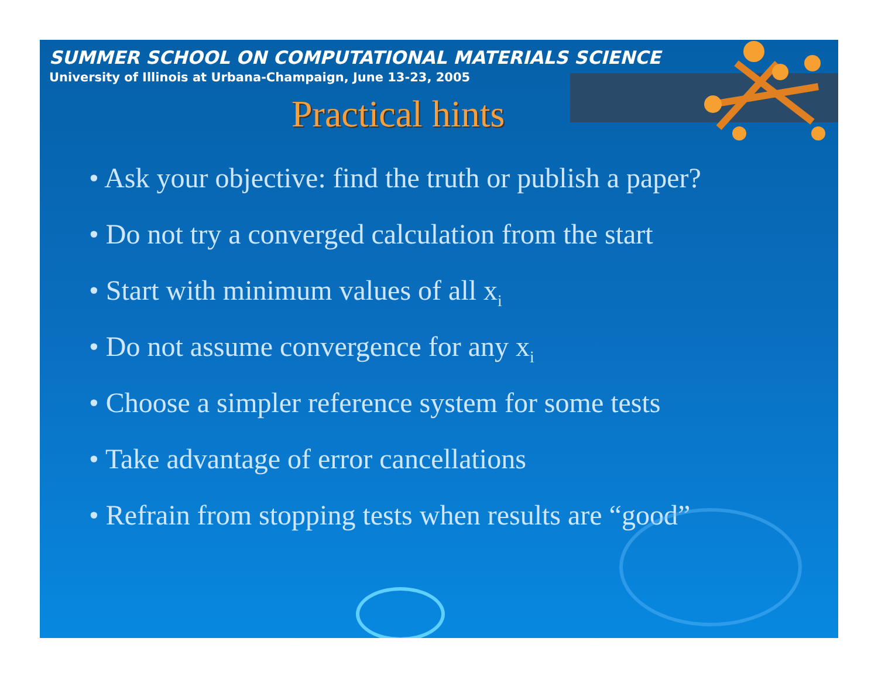SUMMER SCHOOL ON COMPUTATIONAL MATERIALS SCIENCE
University of Illinois at Urbana-Champaign, June 13-23, 2005
Practical hints
• Ask your objective: find the truth or publish a paper?
• Do not try a converged calculation from the start
• Start with minimum values of all x<sub>i</sub>
• Do not assume convergence for any x<sub>i</sub>
• Choose a simpler reference system for some tests
• Take advantage of error cancellations
• Refrain from stopping tests when results are “good”